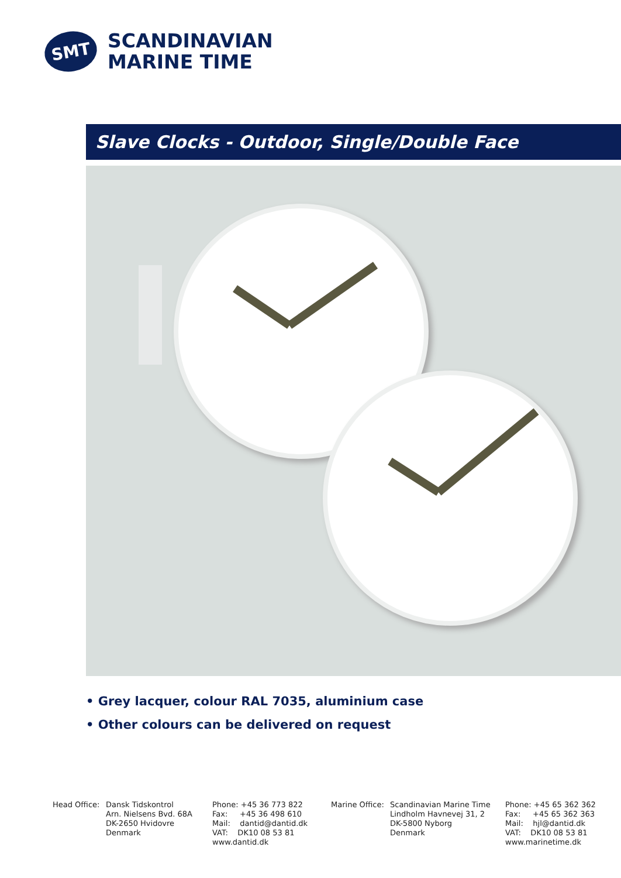SMT
SCANDINAVIAN
MARINE TIME
Slave Clocks - Outdoor, Single/Double Face
• Grey lacquer, colour RAL 7035, aluminium case
• Other colours can be delivered on request
Head Office:
Dansk Tidskontrol Arn. Nielsens Bvd. 68A DK-2650 Hvidovre Denmark
Phone: +45 36 773 822 Fax: +45 36 498 610 Mail: dantid@dantid.dk VAT: DK10 08 53 81 www.dantid.dk
Marine Office:
Scandinavian Marine Time Lindholm Havnevej 31, 2 DK-5800 Nyborg Denmark
Phone: +45 65 362 362 Fax: +45 65 362 363 Mail: hjl@dantid.dk VAT: DK10 08 53 81 www.marinetime.dk